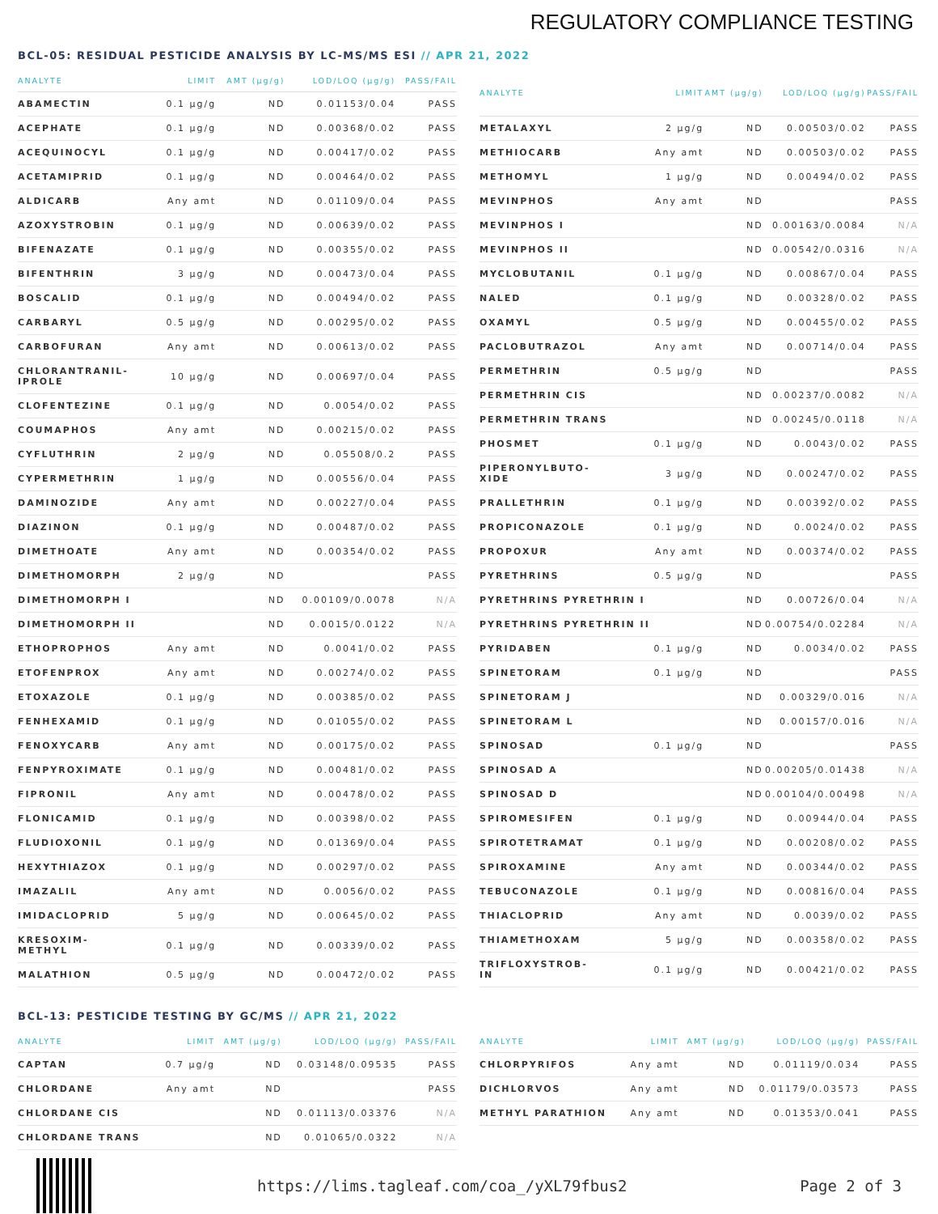REGULATORY COMPLIANCE TESTING
BCL-05: RESIDUAL PESTICIDE ANALYSIS BY LC-MS/MS ESI // APR 21, 2022
| ANALYTE | LIMIT | AMT (µg/g) | LOD/LOQ (µg/g) | PASS/FAIL |
| --- | --- | --- | --- | --- |
| ABAMECTIN | 0.1 µg/g | ND | 0.01153/0.04 | PASS |
| ACEPHATE | 0.1 µg/g | ND | 0.00368/0.02 | PASS |
| ACEQUINOCYL | 0.1 µg/g | ND | 0.00417/0.02 | PASS |
| ACETAMIPRID | 0.1 µg/g | ND | 0.00464/0.02 | PASS |
| ALDICARB | Any amt | ND | 0.01109/0.04 | PASS |
| AZOXYSTROBIN | 0.1 µg/g | ND | 0.00639/0.02 | PASS |
| BIFENAZATE | 0.1 µg/g | ND | 0.00355/0.02 | PASS |
| BIFENTHRIN | 3 µg/g | ND | 0.00473/0.04 | PASS |
| BOSCALID | 0.1 µg/g | ND | 0.00494/0.02 | PASS |
| CARBARYL | 0.5 µg/g | ND | 0.00295/0.02 | PASS |
| CARBOFURAN | Any amt | ND | 0.00613/0.02 | PASS |
| CHLORANTRANIL- IPROLE | 10 µg/g | ND | 0.00697/0.04 | PASS |
| CLOFENTEZINE | 0.1 µg/g | ND | 0.0054/0.02 | PASS |
| COUMAPHOS | Any amt | ND | 0.00215/0.02 | PASS |
| CYFLUTHRIN | 2 µg/g | ND | 0.05508/0.2 | PASS |
| CYPERMETHRIN | 1 µg/g | ND | 0.00556/0.04 | PASS |
| DAMINOZIDE | Any amt | ND | 0.00227/0.04 | PASS |
| DIAZINON | 0.1 µg/g | ND | 0.00487/0.02 | PASS |
| DIMETHOATE | Any amt | ND | 0.00354/0.02 | PASS |
| DIMETHOMORPH | 2 µg/g | ND | | PASS |
| DIMETHOMORPH I | | ND | 0.00109/0.0078 | N/A |
| DIMETHOMORPH II | | ND | 0.0015/0.0122 | N/A |
| ETHOPROPHOS | Any amt | ND | 0.0041/0.02 | PASS |
| ETOFENPROX | Any amt | ND | 0.00274/0.02 | PASS |
| ETOXAZOLE | 0.1 µg/g | ND | 0.00385/0.02 | PASS |
| FENHEXAMID | 0.1 µg/g | ND | 0.01055/0.02 | PASS |
| FENOXYCARB | Any amt | ND | 0.00175/0.02 | PASS |
| FENPYROXIMATE | 0.1 µg/g | ND | 0.00481/0.02 | PASS |
| FIPRONIL | Any amt | ND | 0.00478/0.02 | PASS |
| FLONICAMID | 0.1 µg/g | ND | 0.00398/0.02 | PASS |
| FLUDIOXONIL | 0.1 µg/g | ND | 0.01369/0.04 | PASS |
| HEXYTHIAZOX | 0.1 µg/g | ND | 0.00297/0.02 | PASS |
| IMAZALIL | Any amt | ND | 0.0056/0.02 | PASS |
| IMIDACLOPRID | 5 µg/g | ND | 0.00645/0.02 | PASS |
| KRESOXIM- METHYL | 0.1 µg/g | ND | 0.00339/0.02 | PASS |
| MALATHION | 0.5 µg/g | ND | 0.00472/0.02 | PASS |
| ANALYTE | LIMIT | AMT (µg/g) | LOD/LOQ (µg/g) | PASS/FAIL |
| --- | --- | --- | --- | --- |
| METALAXYL | 2 µg/g | ND | 0.00503/0.02 | PASS |
| METHIOCARB | Any amt | ND | 0.00503/0.02 | PASS |
| METHOMYL | 1 µg/g | ND | 0.00494/0.02 | PASS |
| MEVINPHOS | Any amt | ND | | PASS |
| MEVINPHOS I | | ND | 0.00163/0.0084 | N/A |
| MEVINPHOS II | | ND | 0.00542/0.0316 | N/A |
| MYCLOBUTANIL | 0.1 µg/g | ND | 0.00867/0.04 | PASS |
| NALED | 0.1 µg/g | ND | 0.00328/0.02 | PASS |
| OXAMYL | 0.5 µg/g | ND | 0.00455/0.02 | PASS |
| PACLOBUTRAZOL | Any amt | ND | 0.00714/0.04 | PASS |
| PERMETHRIN | 0.5 µg/g | ND | | PASS |
| PERMETHRIN CIS | | ND | 0.00237/0.0082 | N/A |
| PERMETHRIN TRANS | | ND | 0.00245/0.0118 | N/A |
| PHOSMET | 0.1 µg/g | ND | 0.0043/0.02 | PASS |
| PIPERONYLBUTO- XIDE | 3 µg/g | ND | 0.00247/0.02 | PASS |
| PRALLETHRIN | 0.1 µg/g | ND | 0.00392/0.02 | PASS |
| PROPICONAZOLE | 0.1 µg/g | ND | 0.0024/0.02 | PASS |
| PROPOXUR | Any amt | ND | 0.00374/0.02 | PASS |
| PYRETHRINS | 0.5 µg/g | ND | | PASS |
| PYRETHRINS PYRETHRIN I | | ND | 0.00726/0.04 | N/A |
| PYRETHRINS PYRETHRIN II | | ND | 0.00754/0.02284 | N/A |
| PYRIDABEN | 0.1 µg/g | ND | 0.0034/0.02 | PASS |
| SPINETORAM | 0.1 µg/g | ND | | PASS |
| SPINETORAM J | | ND | 0.00329/0.016 | N/A |
| SPINETORAM L | | ND | 0.00157/0.016 | N/A |
| SPINOSAD | 0.1 µg/g | ND | | PASS |
| SPINOSAD A | | ND | 0.00205/0.01438 | N/A |
| SPINOSAD D | | ND | 0.00104/0.00498 | N/A |
| SPIROMESIFEN | 0.1 µg/g | ND | 0.00944/0.04 | PASS |
| SPIROTETRAMAT | 0.1 µg/g | ND | 0.00208/0.02 | PASS |
| SPIROXAMINE | Any amt | ND | 0.00344/0.02 | PASS |
| TEBUCONAZOLE | 0.1 µg/g | ND | 0.00816/0.04 | PASS |
| THIACLOPRID | Any amt | ND | 0.0039/0.02 | PASS |
| THIAMETHOXAM | 5 µg/g | ND | 0.00358/0.02 | PASS |
| TRIFLOXYSTROB- IN | 0.1 µg/g | ND | 0.00421/0.02 | PASS |
BCL-13: PESTICIDE TESTING BY GC/MS // APR 21, 2022
| ANALYTE | LIMIT | AMT (µg/g) | LOD/LOQ (µg/g) | PASS/FAIL |
| --- | --- | --- | --- | --- |
| CAPTAN | 0.7 µg/g | ND | 0.03148/0.09535 | PASS |
| CHLORDANE | Any amt | ND | | PASS |
| CHLORDANE CIS | | ND | 0.01113/0.03376 | N/A |
| CHLORDANE TRANS | | ND | 0.01065/0.0322 | N/A |
| ANALYTE | LIMIT | AMT (µg/g) | LOD/LOQ (µg/g) | PASS/FAIL |
| --- | --- | --- | --- | --- |
| CHLORPYRIFOS | Any amt | ND | 0.01119/0.034 | PASS |
| DICHLORVOS | Any amt | ND | 0.01179/0.03573 | PASS |
| METHYL PARATHION | Any amt | ND | 0.01353/0.041 | PASS |
https://lims.tagleaf.com/coa_/yXL79fbus2 Page 2 of 3